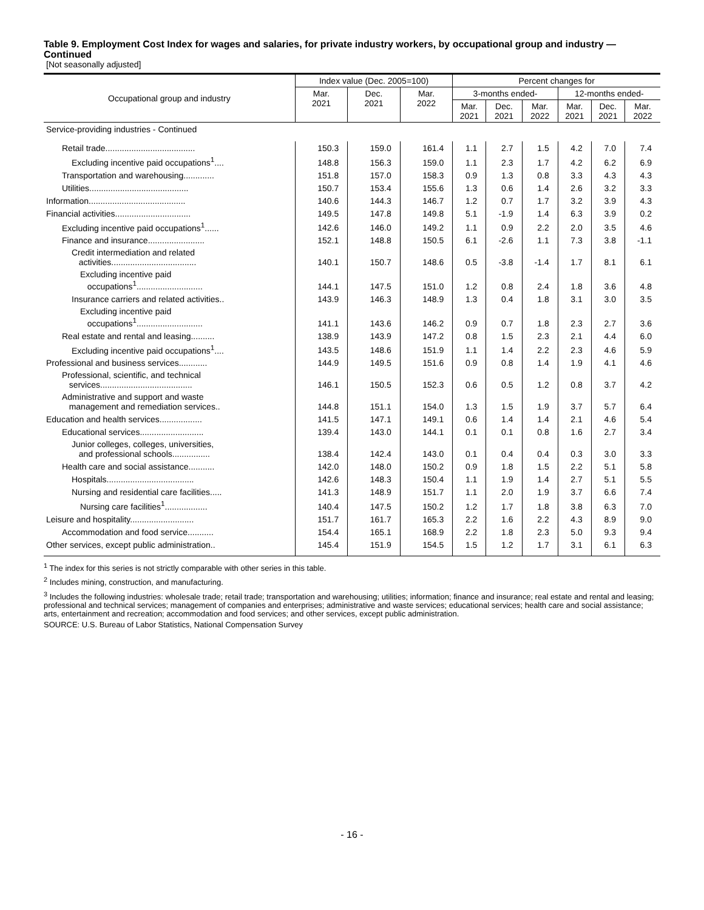Table 9. Employment Cost Index for wages and salaries, for private industry workers, by occupational group and industry — Continued
[Not seasonally adjusted]
| Occupational group and industry | Index value (Dec. 2005=100) | | | Percent changes for | | | | | |
| --- | --- | --- | --- | --- | --- | --- | --- | --- | --- |
| | Mar. 2021 | Dec. 2021 | Mar. 2022 | 3-months ended- | | | 12-months ended- | | |
| | | | | Mar. 2021 | Dec. 2021 | Mar. 2022 | Mar. 2021 | Dec. 2021 | Mar. 2022 |
| Service-providing industries - Continued | | | | | | | | | |
| Retail trade...................................... | 150.3 | 159.0 | 161.4 | 1.1 | 2.7 | 1.5 | 4.2 | 7.0 | 7.4 |
| Excluding incentive paid occupations<sup>1</sup>.... | 148.8 | 156.3 | 159.0 | 1.1 | 2.3 | 1.7 | 4.2 | 6.2 | 6.9 |
| Transportation and warehousing............. | 151.8 | 157.0 | 158.3 | 0.9 | 1.3 | 0.8 | 3.3 | 4.3 | 4.3 |
| Utilities.......................................... | 150.7 | 153.4 | 155.6 | 1.3 | 0.6 | 1.4 | 2.6 | 3.2 | 3.3 |
| Information......................................... | 140.6 | 144.3 | 146.7 | 1.2 | 0.7 | 1.7 | 3.2 | 3.9 | 4.3 |
| Financial activities................................ | 149.5 | 147.8 | 149.8 | 5.1 | -1.9 | 1.4 | 6.3 | 3.9 | 0.2 |
| Excluding incentive paid occupations<sup>1</sup>...... | 142.6 | 146.0 | 149.2 | 1.1 | 0.9 | 2.2 | 2.0 | 3.5 | 4.6 |
| Finance and insurance........................ | 152.1 | 148.8 | 150.5 | 6.1 | -2.6 | 1.1 | 7.3 | 3.8 | -1.1 |
| Credit intermediation and related activities.................................... | 140.1 | 150.7 | 148.6 | 0.5 | -3.8 | -1.4 | 1.7 | 8.1 | 6.1 |
| Excluding incentive paid occupations<sup>1</sup>............................ | 144.1 | 147.5 | 151.0 | 1.2 | 0.8 | 2.4 | 1.8 | 3.6 | 4.8 |
| Insurance carriers and related activities.. | 143.9 | 146.3 | 148.9 | 1.3 | 0.4 | 1.8 | 3.1 | 3.0 | 3.5 |
| Excluding incentive paid occupations<sup>1</sup>............................ | 141.1 | 143.6 | 146.2 | 0.9 | 0.7 | 1.8 | 2.3 | 2.7 | 3.6 |
| Real estate and rental and leasing.......... | 138.9 | 143.9 | 147.2 | 0.8 | 1.5 | 2.3 | 2.1 | 4.4 | 6.0 |
| Excluding incentive paid occupations<sup>1</sup>.... | 143.5 | 148.6 | 151.9 | 1.1 | 1.4 | 2.2 | 2.3 | 4.6 | 5.9 |
| Professional and business services............ | 144.9 | 149.5 | 151.6 | 0.9 | 0.8 | 1.4 | 1.9 | 4.1 | 4.6 |
| Professional, scientific, and technical services....................................... | 146.1 | 150.5 | 152.3 | 0.6 | 0.5 | 1.2 | 0.8 | 3.7 | 4.2 |
| Administrative and support and waste management and remediation services.. | 144.8 | 151.1 | 154.0 | 1.3 | 1.5 | 1.9 | 3.7 | 5.7 | 6.4 |
| Education and health services.................. | 141.5 | 147.1 | 149.1 | 0.6 | 1.4 | 1.4 | 2.1 | 4.6 | 5.4 |
| Educational services........................... | 139.4 | 143.0 | 144.1 | 0.1 | 0.1 | 0.8 | 1.6 | 2.7 | 3.4 |
| Junior colleges, colleges, universities, and professional schools................ | 138.4 | 142.4 | 143.0 | 0.1 | 0.4 | 0.4 | 0.3 | 3.0 | 3.3 |
| Health care and social assistance........... | 142.0 | 148.0 | 150.2 | 0.9 | 1.8 | 1.5 | 2.2 | 5.1 | 5.8 |
| Hospitals..................................... | 142.6 | 148.3 | 150.4 | 1.1 | 1.9 | 1.4 | 2.7 | 5.1 | 5.5 |
| Nursing and residential care facilities..... | 141.3 | 148.9 | 151.7 | 1.1 | 2.0 | 1.9 | 3.7 | 6.6 | 7.4 |
| Nursing care facilities<sup>1</sup>.................. | 140.4 | 147.5 | 150.2 | 1.2 | 1.7 | 1.8 | 3.8 | 6.3 | 7.0 |
| Leisure and hospitality........................... | 151.7 | 161.7 | 165.3 | 2.2 | 1.6 | 2.2 | 4.3 | 8.9 | 9.0 |
| Accommodation and food service........... | 154.4 | 165.1 | 168.9 | 2.2 | 1.8 | 2.3 | 5.0 | 9.3 | 9.4 |
| Other services, except public administration.. | 145.4 | 151.9 | 154.5 | 1.5 | 1.2 | 1.7 | 3.1 | 6.1 | 6.3 |
<sup>1</sup> The index for this series is not strictly comparable with other series in this table.
<sup>2</sup> Includes mining, construction, and manufacturing.
<sup>3</sup> Includes the following industries: wholesale trade; retail trade; transportation and warehousing; utilities; information; finance and insurance; real estate and rental and leasing; professional and technical services; management of companies and enterprises; administrative and waste services; educational services; health care and social assistance; arts, entertainment and recreation; accommodation and food services; and other services, except public administration.
SOURCE: U.S. Bureau of Labor Statistics, National Compensation Survey
- 16 -